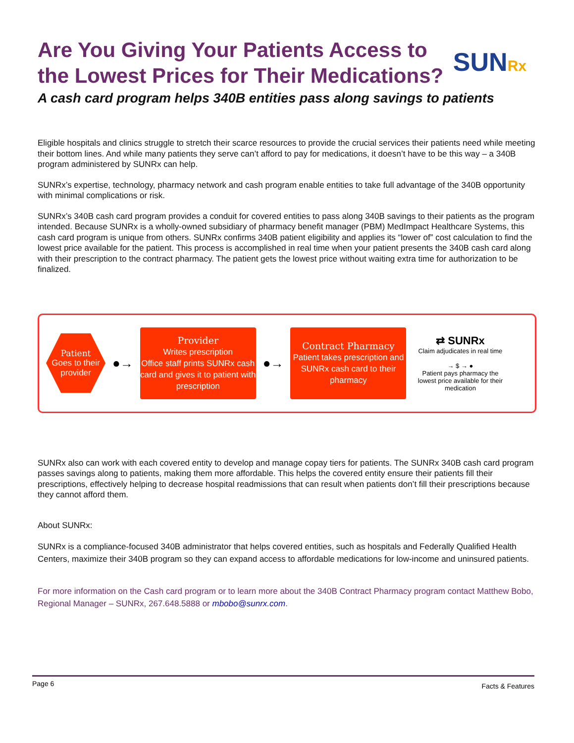Are You Giving Your Patients Access to
the Lowest Prices for Their Medications?
SUNRx
A cash card program helps 340B entities pass along savings to patients
Eligible hospitals and clinics struggle to stretch their scarce resources to provide the crucial services their patients need while meeting their bottom lines. And while many patients they serve can’t afford to pay for medications, it doesn’t have to be this way – a 340B program administered by SUNRx can help.
SUNRx’s expertise, technology, pharmacy network and cash program enable entities to take full advantage of the 340B opportunity with minimal complications or risk.
SUNRx’s 340B cash card program provides a conduit for covered entities to pass along 340B savings to their patients as the program intended. Because SUNRx is a wholly-owned subsidiary of pharmacy benefit manager (PBM) MedImpact Healthcare Systems, this cash card program is unique from others. SUNRx confirms 340B patient eligibility and applies its “lower of” cost calculation to find the lowest price available for the patient. This process is accomplished in real time when your patient presents the 340B cash card along with their prescription to the contract pharmacy. The patient gets the lowest price without waiting extra time for authorization to be finalized.
Patient
Goes to their provider
●→
Provider
Writes prescription
Office staff prints SUNRx cash card and gives it to patient with prescription
●→
Contract Pharmacy
Patient takes prescription and SUNRx cash card to their pharmacy
⇄ SUNRx
Claim adjudicates in real time
→ $ → ●
Patient pays pharmacy the lowest price available for their medication
SUNRx also can work with each covered entity to develop and manage copay tiers for patients. The SUNRx 340B cash card program passes savings along to patients, making them more affordable. This helps the covered entity ensure their patients fill their prescriptions, effectively helping to decrease hospital readmissions that can result when patients don’t fill their prescriptions because they cannot afford them.
About SUNRx:
SUNRx is a compliance-focused 340B administrator that helps covered entities, such as hospitals and Federally Qualified Health Centers, maximize their 340B program so they can expand access to affordable medications for low-income and uninsured patients.
For more information on the Cash card program or to learn more about the 340B Contract Pharmacy program contact Matthew Bobo, Regional Manager – SUNRx, 267.648.5888 or mbobo@sunrx.com.
Page 6 Facts & Features